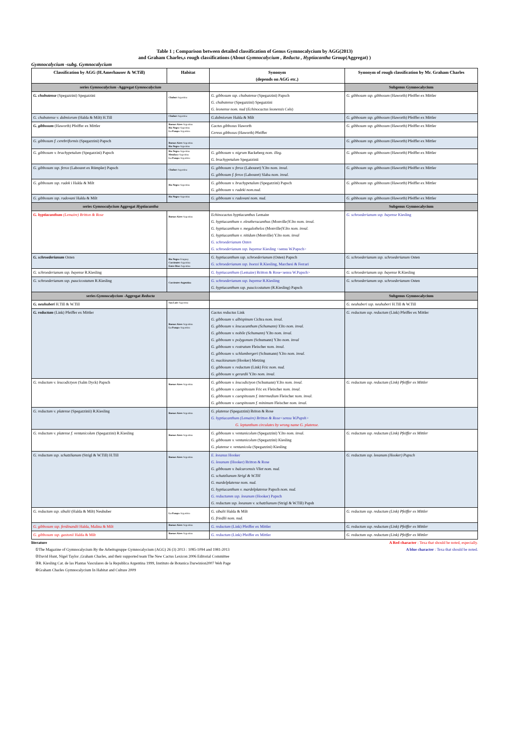Table 1 ; Comparison between detailed classification of Genus Gymnocalycium by AGG(2013)
and Graham Charles,s rough classifications (About Gymnocalycium , Reducta , Hyptiacantha Group(Aggregat) )
Gymnocalycium -subg. Gymnocalycium
| Classification by AGG (H.Amerhauser & W.Till) | Habitat | Synonym (depends on AGG etc.) | Synonym of rough classification by Mr. Graham Charles |
| --- | --- | --- | --- |
| series Gymnocalycium -Aggregat Gymnocalycium | | | Subgenus Gymnocalycium |
| G. chubutense (Spegazzini) Spegazzini | Chubut -Argentina | G. gibbosum ssp. chubutense (Spegazzini) Papsch G. chubutense (Spegazzini) Spegazzini G. leonense nom. nud ( Echinocactus leonensis Cels) | G. gibbosum ssp. gibbosum (Haworth) Pfeiffer ex Mittler |
| G. chubutense v. dubniorum (Halda & Milt) H.Till | Chubut -Argentina | G.dubniorum Halda & Milt | G. gibbosum ssp. gibbosum (Haworth) Pfeiffer ex Mittler |
| G. gibbosum (Haworth) Pfeiffer ex Mittler | Buenos Aires -Argentina Rio Negro -Argentina La Pampa -Argentina | Cactus gibbosus Haworth Cereus gibbosus (Haworth) Pfeiffer | G. gibbosum ssp. gibbosum (Haworth) Pfeiffer ex Mittler |
| G. gibbosum f. cerebriformis (Spegazzini) Papsch | Buenos Aires -Argentina Rio Negro -Argentina | | G. gibbosum ssp. gibbosum (Haworth) Pfeiffer ex Mittler |
| G. gibbosum v. brachypetalum (Spegazzini) Papsch | Rio Negro -Argentina Mendoza -Argentina La Pampa -Argentina | G. gibbosum v. nigrum Backeberg nom. illeg. G. brachypetalum Spegazzinii | G. gibbosum ssp. gibbosum (Haworth) Pfeiffer ex Mittler |
| G. gibbosum ssp. ferox (Labouret ex Rümpler) Papsch | Chubut -Argentina | G. gibbosum v. ferox (Labouret) Y.Ito nom. inval. G. gibbosum f. ferox (Labouret) Slaba nom. inval. | G. gibbosum ssp. gibbosum (Haworth) Pfeiffer ex Mittler |
| G. gibbosum ssp. radek i Halda & Milt | Rio Negro -Argentina | G. gibbosum v. brachypetalum (Spegazzini) Papsch G. gibbosum v. radeki nom.nud. | G. gibbosum ssp. gibbosum (Haworth) Pfeiffer ex Mittler |
| G. gibbosum ssp. radovani Halda & Milt | Rio Negro -Argentina | G. gibbosum v. radovani nom. nud. | G. gibbosum ssp. gibbosum (Haworth) Pfeiffer ex Mittler |
| series Gymnocalycium Aggregat Hyptiacantha | | | Subgenus Gymnocalycium |
| G. hyptiacanthum (Lemaire) Britton & Rose | Buenos Aires -Argentina | Echinocactus hyptiacanthus Lemaire G. hyptiacanthum v. eleutheracanthus (Monville)Y.Ito nom. inval. G. hyptiacanthum v. megalothelos (Monville)Y.Ito nom. inval. G. hyptiacanthum v. nitidum (Monville) Y.Ito nom. inval G. schroederianum Osten G. schroederianum ssp. bayense Kiesling <sensu W.Papsch> | G. schroederianum ssp. bayense Kiesling |
| G. schroederianum Osten | Rio Negro -Uruguay Corrientes -Argentina Entre Rios -Argentina | G. hyptiacanthum ssp. schroederianum (Osten) Papsch G. schroederianum ssp. boessi R.Kiesling, Marchesi & Ferrari | G. schroederianum ssp. schroederianum Osten |
| G. schroederianum ssp. bayense R.Kiesling | | G. hyptiacanthum (Lemaire) Britton & Rose<sensu W.Papsch> | G. schroederianum ssp. bayense R.Kiesling |
| G. schroederianum ssp. paucicostatum R.Kiesling | Corrientes-Argentina | G. schroederianum ssp. bayense R.Kiesling G. hyptiacanthum ssp. paucicostatum (R.Kiesling) Papsch | G. schroederianum ssp. schroederianum Osten |
| series Gymnocalycium -Aggregat Reducta | | | Subgenus Gymnocalycium |
| G. neuhuberi H.Till & W.Till | San Luis -Argentina | | G. neuhuberi ssp. neuhuberi H.Till & W.Till |
| G. reductum (Link) Pfeiffer ex Mittler | Buenos Aires -Argentina La Pampa -Argentina | Cactus reductus Link G. gibbosum v. albispinum Cichra nom. inval. G. gibbosum v. leucacanthum (Schumann) Y.Ito nom. inval. G. gibbosum v. nobile (Schumann) Y.Ito nom. inval. G. gibbosum v. polygonum (Schumann) Y.Ito nom. inval G. gibbosum v. rostratum Fleischer nom. inval. G. gibbosum v. schlumbergeri (Schumann) Y.Ito nom. inval. G. mackieanum (Hooker) Metzing G. gibbosum v. reductum (Link) Fric nom. nud. G. gibbosum v. gerardii Y.Ito nom. inval. | G. reductum ssp. reductum (Link) Pfeiffer ex Mittler |
| G. reductum v. leucodictyon (Salm Dyck) Papsch | Buenos Aires -Argentina | G. gibbosum v. leucodictyon (Schumann) Y.Ito nom. inval. G. gibbosum v. caespitosum Fric ex Fleischer nom. inval. G. gibbosum v. caespitosum f. intermedium Fleischer nom. inval. G. gibbosum v. caespitosum f. minimum Fleischer nom. inval. | G. reductum ssp. reductum (Link) Pfeiffer ex Mittler |
| G. reductum v. platense (Spegazzinii) R.Kiesling | Buenos Aires -Argentina | G. platense (Spegazzini) Briton & Rose G. hyptiacanthum (Lemaire) Britton & Rose<sensu W.Papsh> G. leptanthum circulates by wrong name G. platense. | |
| G. reductum v. platense f. ventanicolum (Spegazzini) R.Kiesling | Buenos Aires -Argentina | G. gibbosum v. ventanicolum (Spegazzini) Y.Ito nom. inval. G. gibbosum v. ventanicolum (Spegazzini) Kiesling G. platense v. ventanicola (Spegazzini) Kiesling | G. reductum ssp. reductum (Link) Pfeiffer ex Mittler |
| G. reductum ssp. schatzlianum (Strigl & W.Till) H.Till | Buenos Aires -Argentina | E. leeanus Hooker G. leeanum (Hooker) Britton & Rose G. gibbosum v. balcarcensis Vliet nom. nud. G. schatzlianum Strigl & W.Till G. mardelplatense nom. nud. G. hyptiacanthum v. mardelplatense Papsch nom. nud. G. reductumm ssp. leeanum (Hooker) Papsch G. reductum ssp. leeanum v. schatzlianum (Strigl & W.Till) Papsh | G. reductum ssp. leeanum (Hooker) Papsch |
| G. reductum ssp. sibalii (Halda & Milt) Neuhuber | La Pampa -Argentina | G. sibalii Halda & Milt G. friedlii nom. nud. | G. reductum ssp. reductum (Link) Pfeiffer ex Mittler |
| G. gibbosum ssp. ferdinandii Halda, Malina & Milt | Buenos Aires -Argentina | G. reductum (Link) Pfeiffer ex Mittler | G. reductum ssp. reductum (Link) Pfeiffer ex Mittler |
| G. gibbosum ssp. gastonii Halda & Milt | Buenos Aires -Argentina | G. reductum (Link) Pfeiffer ex Mittler | G. reductum ssp. reductum (Link) Pfeiffer ex Mittler |
literature A Red character : Texa that should be noted, especially.
①The Magazine of Gymnocalycium By the Arbeitsgruppe Gymnocalycium (AGG) 26 (3) 2013 : 1085-1094 and 1981-2013 A blue character : Texa that should be noted.
②David Hunt, Nigel Taylor ,Graham Charles, and their supported team The New Cactus Lexicon 2006 Editorial Committee
③R. Kiesling Cat. de las Plantas Vasculares de la Republica Argentina 1999, Instituto de Botanica Darwinion2007 Web Page
④Graham Charles Gymnocalycium In Habitat and Culture 2009